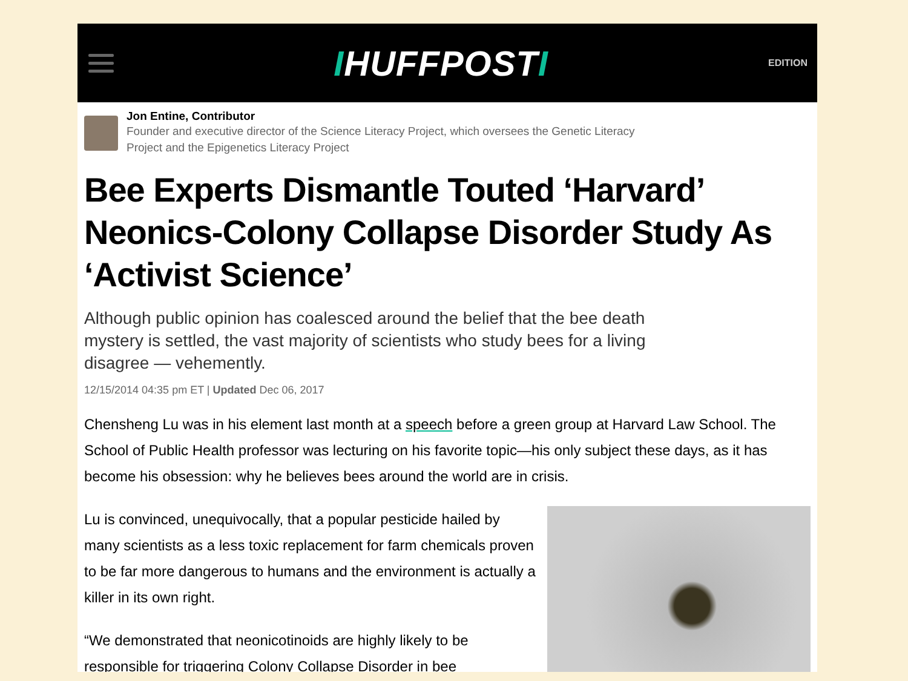IHUFFPOSTI
EDITION
Jon Entine, Contributor
Founder and executive director of the Science Literacy Project, which oversees the Genetic Literacy Project and the Epigenetics Literacy Project
Bee Experts Dismantle Touted ‘Harvard’ Neonics-Colony Collapse Disorder Study As ‘Activist Science’
Although public opinion has coalesced around the belief that the bee death mystery is settled, the vast majority of scientists who study bees for a living disagree — vehemently.
12/15/2014 04:35 pm ET | Updated Dec 06, 2017
Chensheng Lu was in his element last month at a speech before a green group at Harvard Law School. The School of Public Health professor was lecturing on his favorite topic—his only subject these days, as it has become his obsession: why he believes bees around the world are in crisis.
Lu is convinced, unequivocally, that a popular pesticide hailed by many scientists as a less toxic replacement for farm chemicals proven to be far more dangerous to humans and the environment is actually a killer in its own right.
“We demonstrated that neonicotinoids are highly likely to be responsible for triggering Colony Collapse Disorder in bee